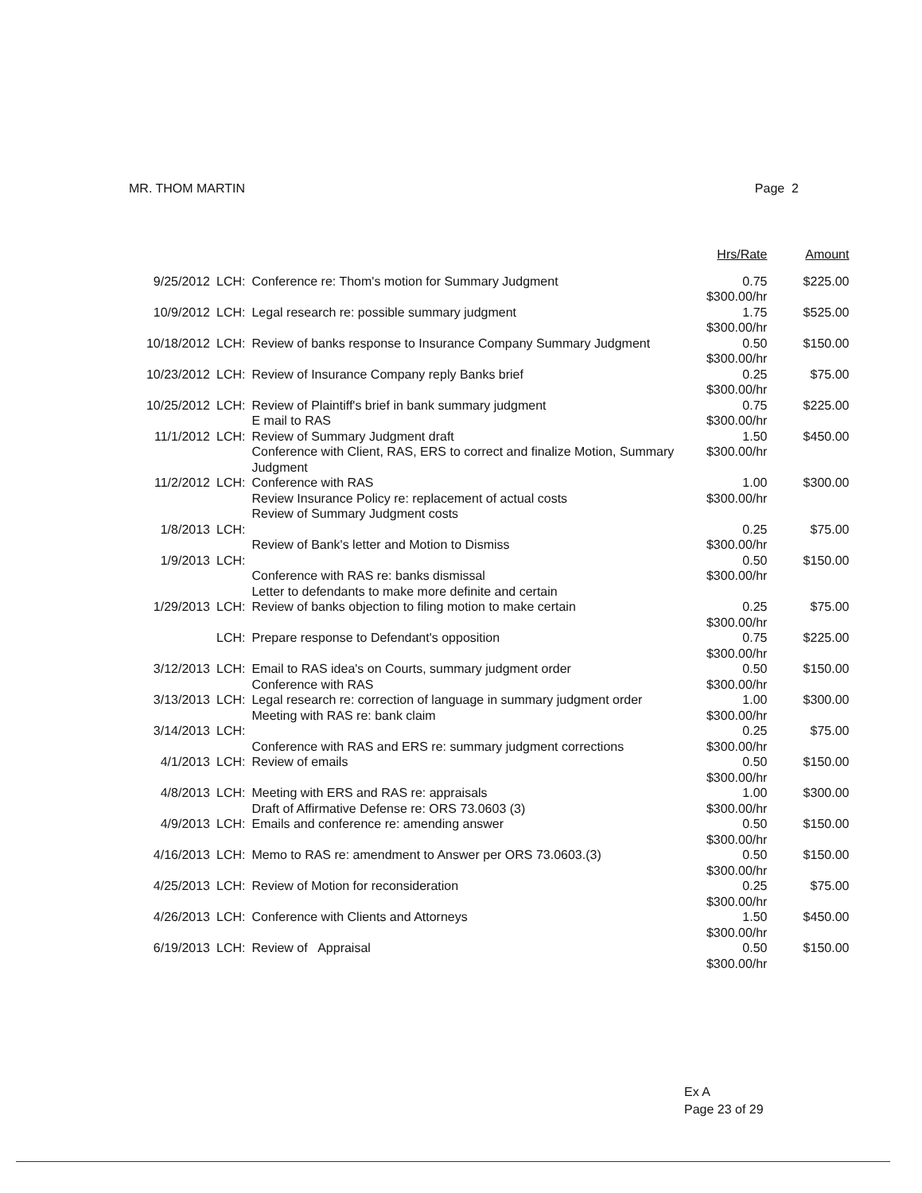MR. THOM MARTIN Page 2
| | | | Hrs/Rate | Amount |
| --- | --- | --- | --- | --- |
| 9/25/2012 | LCH: | Conference re: Thom's motion for Summary Judgment | 0.75 $300.00/hr | $225.00 |
| 10/9/2012 | LCH: | Legal research re: possible summary judgment | 1.75 $300.00/hr | $525.00 |
| 10/18/2012 | LCH: | Review of banks response to Insurance Company Summary Judgment | 0.50 $300.00/hr | $150.00 |
| 10/23/2012 | LCH: | Review of Insurance Company reply Banks brief | 0.25 $300.00/hr | $75.00 |
| 10/25/2012 | LCH: | Review of Plaintiff's brief in bank summary judgment E mail to RAS | 0.75 $300.00/hr | $225.00 |
| 11/1/2012 | LCH: | Review of Summary Judgment draft Conference with Client, RAS, ERS to correct and finalize Motion, Summary Judgment | 1.50 $300.00/hr | $450.00 |
| 11/2/2012 | LCH: | Conference with RAS Review Insurance Policy re: replacement of actual costs Review of Summary Judgment costs | 1.00 $300.00/hr | $300.00 |
| 1/8/2013 | LCH: | Review of Bank's letter and Motion to Dismiss | 0.25 $300.00/hr | $75.00 |
| 1/9/2013 | LCH: | Conference with RAS re: banks dismissal Letter to defendants to make more definite and certain | 0.50 $300.00/hr | $150.00 |
| 1/29/2013 | LCH: | Review of banks objection to filing motion to make certain | 0.25 $300.00/hr | $75.00 |
| | LCH: | Prepare response to Defendant's opposition | 0.75 $300.00/hr | $225.00 |
| 3/12/2013 | LCH: | Email to RAS idea's on Courts, summary judgment order Conference with RAS | 0.50 $300.00/hr | $150.00 |
| 3/13/2013 | LCH: | Legal research re: correction of language in summary judgment order Meeting with RAS re: bank claim | 1.00 $300.00/hr | $300.00 |
| 3/14/2013 | LCH: | Conference with RAS and ERS re: summary judgment corrections | 0.25 $300.00/hr | $75.00 |
| 4/1/2013 | LCH: | Review of emails | 0.50 $300.00/hr | $150.00 |
| 4/8/2013 | LCH: | Meeting with ERS and RAS re: appraisals Draft of Affirmative Defense re: ORS 73.0603 (3) | 1.00 $300.00/hr | $300.00 |
| 4/9/2013 | LCH: | Emails and conference re: amending answer | 0.50 $300.00/hr | $150.00 |
| 4/16/2013 | LCH: | Memo to RAS re: amendment to Answer per ORS 73.0603.(3) | 0.50 $300.00/hr | $150.00 |
| 4/25/2013 | LCH: | Review of Motion for reconsideration | 0.25 $300.00/hr | $75.00 |
| 4/26/2013 | LCH: | Conference with Clients and Attorneys | 1.50 $300.00/hr | $450.00 |
| 6/19/2013 | LCH: | Review of Appraisal | 0.50 $300.00/hr | $150.00 |
Ex A
Page 23 of 29